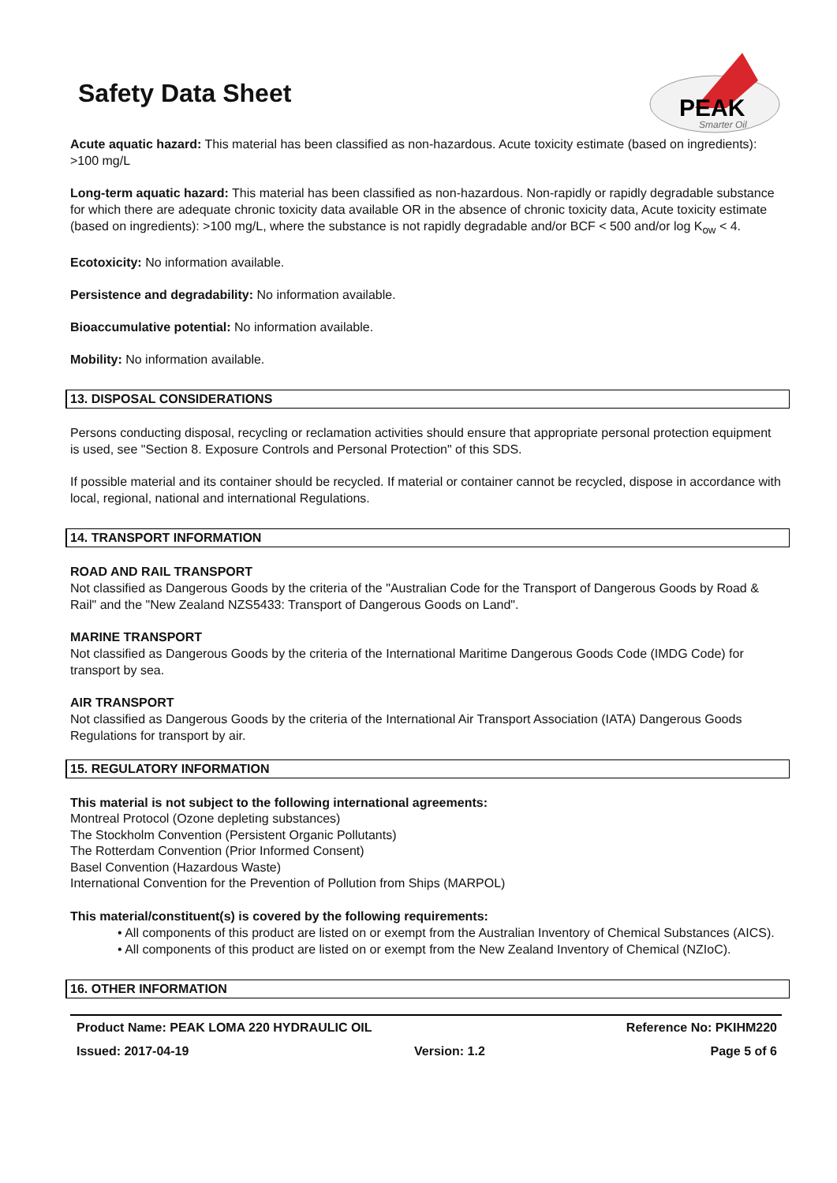Safety Data Sheet
PEAK
Smarter Oil
Acute aquatic hazard: This material has been classified as non-hazardous. Acute toxicity estimate (based on ingredients): >100 mg/L
Long-term aquatic hazard: This material has been classified as non-hazardous. Non-rapidly or rapidly degradable substance for which there are adequate chronic toxicity data available OR in the absence of chronic toxicity data, Acute toxicity estimate (based on ingredients): >100 mg/L, where the substance is not rapidly degradable and/or BCF < 500 and/or log K<sub>ow</sub> < 4.
Ecotoxicity: No information available.
Persistence and degradability: No information available.
Bioaccumulative potential: No information available.
Mobility: No information available.
13. DISPOSAL CONSIDERATIONS
Persons conducting disposal, recycling or reclamation activities should ensure that appropriate personal protection equipment is used, see "Section 8. Exposure Controls and Personal Protection" of this SDS.
If possible material and its container should be recycled. If material or container cannot be recycled, dispose in accordance with local, regional, national and international Regulations.
14. TRANSPORT INFORMATION
ROAD AND RAIL TRANSPORT
Not classified as Dangerous Goods by the criteria of the "Australian Code for the Transport of Dangerous Goods by Road & Rail" and the "New Zealand NZS5433: Transport of Dangerous Goods on Land".
MARINE TRANSPORT
Not classified as Dangerous Goods by the criteria of the International Maritime Dangerous Goods Code (IMDG Code) for transport by sea.
AIR TRANSPORT
Not classified as Dangerous Goods by the criteria of the International Air Transport Association (IATA) Dangerous Goods Regulations for transport by air.
15. REGULATORY INFORMATION
This material is not subject to the following international agreements:
Montreal Protocol (Ozone depleting substances)
The Stockholm Convention (Persistent Organic Pollutants)
The Rotterdam Convention (Prior Informed Consent)
Basel Convention (Hazardous Waste)
International Convention for the Prevention of Pollution from Ships (MARPOL)
This material/constituent(s) is covered by the following requirements:
• All components of this product are listed on or exempt from the Australian Inventory of Chemical Substances (AICS).
• All components of this product are listed on or exempt from the New Zealand Inventory of Chemical (NZIoC).
16. OTHER INFORMATION
Product Name: PEAK LOMA 220 HYDRAULIC OIL Reference No: PKIHM220
Issued: 2017-04-19 Version: 1.2 Page 5 of 6